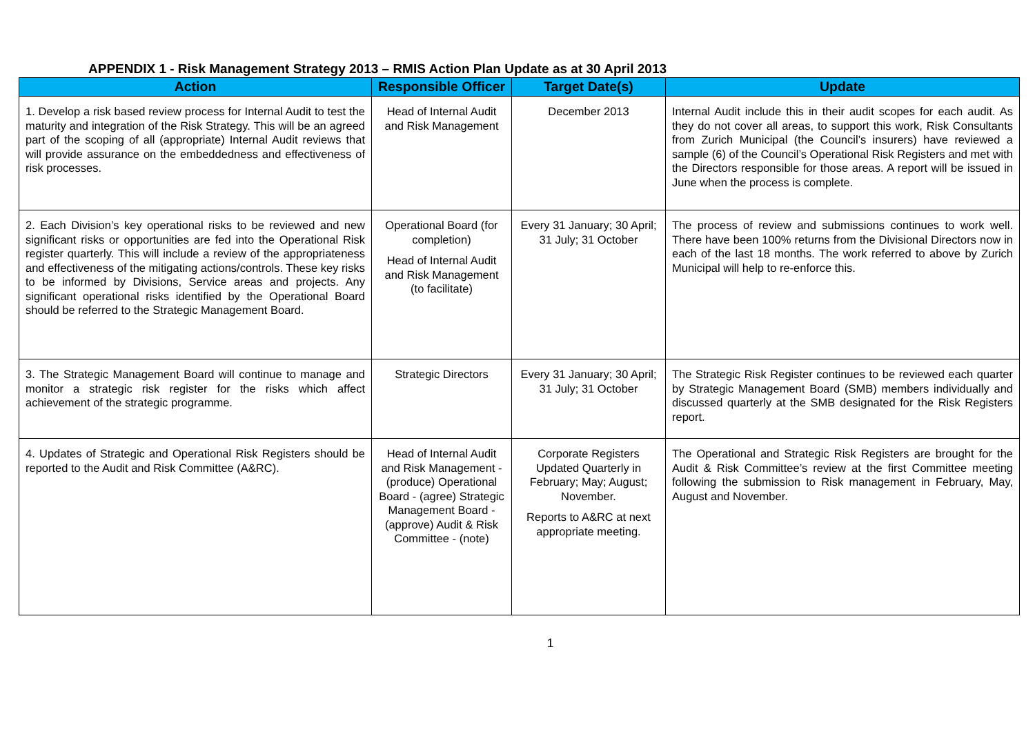APPENDIX 1 - Risk Management Strategy 2013 – RMIS Action Plan Update as at 30 April 2013
| Action | Responsible Officer | Target Date(s) | Update |
| --- | --- | --- | --- |
| 1. Develop a risk based review process for Internal Audit to test the maturity and integration of the Risk Strategy. This will be an agreed part of the scoping of all (appropriate) Internal Audit reviews that will provide assurance on the embeddedness and effectiveness of risk processes. | Head of Internal Audit and Risk Management | December 2013 | Internal Audit include this in their audit scopes for each audit. As they do not cover all areas, to support this work, Risk Consultants from Zurich Municipal (the Council’s insurers) have reviewed a sample (6) of the Council’s Operational Risk Registers and met with the Directors responsible for those areas. A report will be issued in June when the process is complete. |
| 2. Each Division’s key operational risks to be reviewed and new significant risks or opportunities are fed into the Operational Risk register quarterly. This will include a review of the appropriateness and effectiveness of the mitigating actions/controls. These key risks to be informed by Divisions, Service areas and projects. Any significant operational risks identified by the Operational Board should be referred to the Strategic Management Board. | Operational Board (for completion) Head of Internal Audit and Risk Management (to facilitate) | Every 31 January; 30 April; 31 July; 31 October | The process of review and submissions continues to work well. There have been 100% returns from the Divisional Directors now in each of the last 18 months. The work referred to above by Zurich Municipal will help to re-enforce this. |
| 3. The Strategic Management Board will continue to manage and monitor a strategic risk register for the risks which affect achievement of the strategic programme. | Strategic Directors | Every 31 January; 30 April; 31 July; 31 October | The Strategic Risk Register continues to be reviewed each quarter by Strategic Management Board (SMB) members individually and discussed quarterly at the SMB designated for the Risk Registers report. |
| 4. Updates of Strategic and Operational Risk Registers should be reported to the Audit and Risk Committee (A&RC). | Head of Internal Audit and Risk Management - (produce) Operational Board - (agree) Strategic Management Board - (approve) Audit & Risk Committee - (note) | Corporate Registers Updated Quarterly in February; May; August; November. Reports to A&RC at next appropriate meeting. | The Operational and Strategic Risk Registers are brought for the Audit & Risk Committee’s review at the first Committee meeting following the submission to Risk management in February, May, August and November. |
1